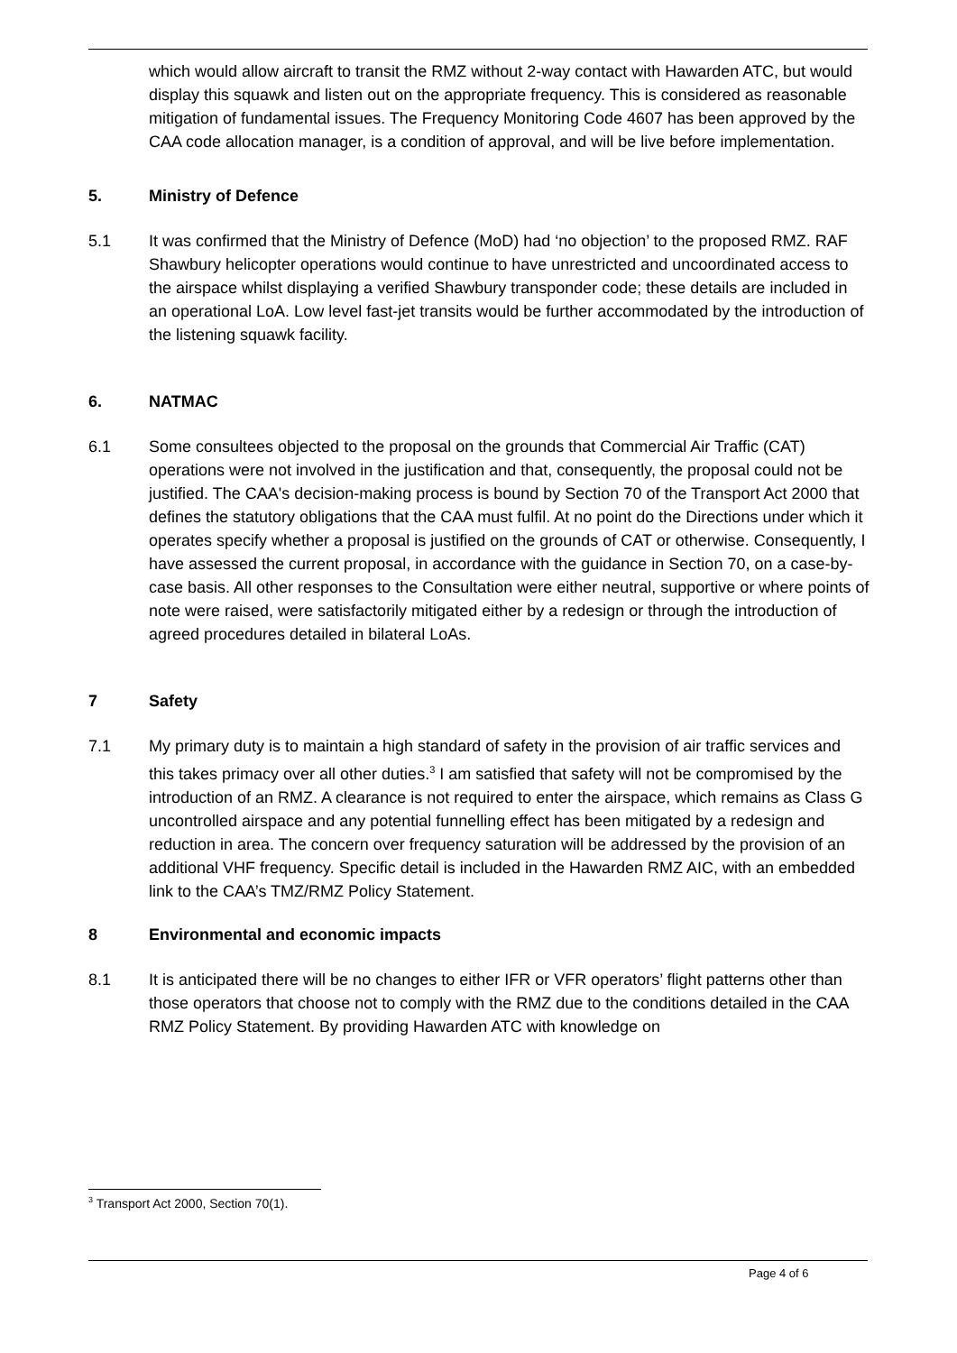which would allow aircraft to transit the RMZ without 2-way contact with Hawarden ATC, but would display this squawk and listen out on the appropriate frequency. This is considered as reasonable mitigation of fundamental issues. The Frequency Monitoring Code 4607 has been approved by the CAA code allocation manager, is a condition of approval, and will be live before implementation.
5. Ministry of Defence
5.1 It was confirmed that the Ministry of Defence (MoD) had ‘no objection’ to the proposed RMZ. RAF Shawbury helicopter operations would continue to have unrestricted and uncoordinated access to the airspace whilst displaying a verified Shawbury transponder code; these details are included in an operational LoA. Low level fast-jet transits would be further accommodated by the introduction of the listening squawk facility.
6. NATMAC
6.1 Some consultees objected to the proposal on the grounds that Commercial Air Traffic (CAT) operations were not involved in the justification and that, consequently, the proposal could not be justified. The CAA's decision-making process is bound by Section 70 of the Transport Act 2000 that defines the statutory obligations that the CAA must fulfil. At no point do the Directions under which it operates specify whether a proposal is justified on the grounds of CAT or otherwise. Consequently, I have assessed the current proposal, in accordance with the guidance in Section 70, on a case-by-case basis. All other responses to the Consultation were either neutral, supportive or where points of note were raised, were satisfactorily mitigated either by a redesign or through the introduction of agreed procedures detailed in bilateral LoAs.
7 Safety
7.1 My primary duty is to maintain a high standard of safety in the provision of air traffic services and this takes primacy over all other duties.<sup>3</sup> I am satisfied that safety will not be compromised by the introduction of an RMZ. A clearance is not required to enter the airspace, which remains as Class G uncontrolled airspace and any potential funnelling effect has been mitigated by a redesign and reduction in area. The concern over frequency saturation will be addressed by the provision of an additional VHF frequency. Specific detail is included in the Hawarden RMZ AIC, with an embedded link to the CAA’s TMZ/RMZ Policy Statement.
8 Environmental and economic impacts
8.1 It is anticipated there will be no changes to either IFR or VFR operators’ flight patterns other than those operators that choose not to comply with the RMZ due to the conditions detailed in the CAA RMZ Policy Statement. By providing Hawarden ATC with knowledge on
<sup>3</sup> Transport Act 2000, Section 70(1).
Page 4 of 6